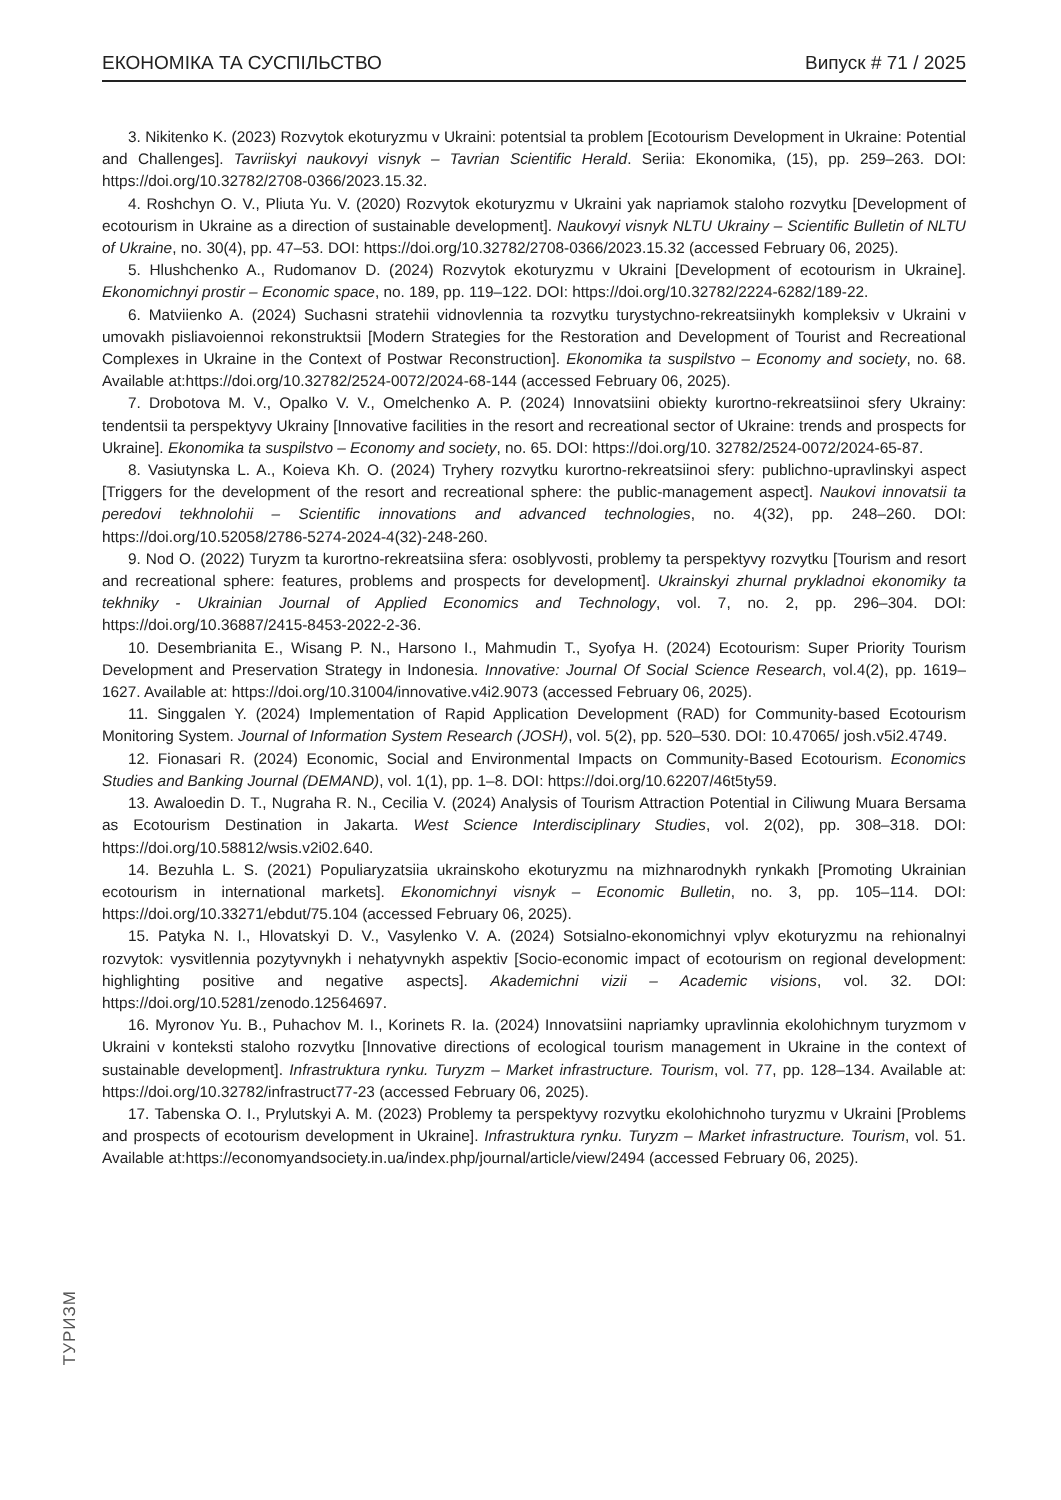ЕКОНОМІКА ТА СУСПІЛЬСТВО Випуск # 71 / 2025
3. Nikitenko K. (2023) Rozvytok ekoturyzmu v Ukraini: potentsial ta problem [Ecotourism Development in Ukraine: Potential and Challenges]. Tavriiskyi naukovyi visnyk – Tavrian Scientific Herald. Seriia: Ekonomika, (15), pp. 259–263. DOI: https://doi.org/10.32782/2708-0366/2023.15.32.
4. Roshchyn O. V., Pliuta Yu. V. (2020) Rozvytok ekoturyzmu v Ukraini yak napriamok staloho rozvytku [Development of ecotourism in Ukraine as a direction of sustainable development]. Naukovyi visnyk NLTU Ukrainy – Scientific Bulletin of NLTU of Ukraine, no. 30(4), pp. 47–53. DOI: https://doi.org/10.32782/2708-0366/2023.15.32 (accessed February 06, 2025).
5. Hlushchenko A., Rudomanov D. (2024) Rozvytok ekoturyzmu v Ukraini [Development of ecotourism in Ukraine]. Ekonomichnyi prostir – Economic space, no. 189, pp. 119–122. DOI: https://doi.org/10.32782/2224-6282/189-22.
6. Matviienko A. (2024) Suchasni stratehii vidnovlennia ta rozvytku turystychno-rekreatsiinykh kompleksiv v Ukraini v umovakh pisliavoiennoi rekonstruktsii [Modern Strategies for the Restoration and Development of Tourist and Recreational Complexes in Ukraine in the Context of Postwar Reconstruction]. Ekonomika ta suspilstvo – Economy and society, no. 68. Available at:https://doi.org/10.32782/2524-0072/2024-68-144 (accessed February 06, 2025).
7. Drobotova M. V., Opalko V. V., Omelchenko A. P. (2024) Innovatsiini obiekty kurortno-rekreatsiinoi sfery Ukrainy: tendentsii ta perspektyvy Ukrainy [Innovative facilities in the resort and recreational sector of Ukraine: trends and prospects for Ukraine]. Ekonomika ta suspilstvo – Economy and society, no. 65. DOI: https://doi.org/10. 32782/2524-0072/2024-65-87.
8. Vasiutynska L. A., Koieva Kh. O. (2024) Tryhery rozvytku kurortno-rekreatsiinoi sfery: publichno-upravlinskyi aspect [Triggers for the development of the resort and recreational sphere: the public-management aspect]. Naukovi innovatsii ta peredovi tekhnolohii – Scientific innovations and advanced technologies, no. 4(32), pp. 248–260. DOI: https://doi.org/10.52058/2786-5274-2024-4(32)-248-260.
9. Nod O. (2022) Turyzm ta kurortno-rekreatsiina sfera: osoblyvosti, problemy ta perspektyvy rozvytku [Tourism and resort and recreational sphere: features, problems and prospects for development]. Ukrainskyi zhurnal prykladnoi ekonomiky ta tekhniky - Ukrainian Journal of Applied Economics and Technology, vol. 7, no. 2, pp. 296–304. DOI: https://doi.org/10.36887/2415-8453-2022-2-36.
10. Desembrianita E., Wisang P. N., Harsono I., Mahmudin T., Syofya H. (2024) Ecotourism: Super Priority Tourism Development and Preservation Strategy in Indonesia. Innovative: Journal Of Social Science Research, vol.4(2), pp. 1619–1627. Available at: https://doi.org/10.31004/innovative.v4i2.9073 (accessed February 06, 2025).
11. Singgalen Y. (2024) Implementation of Rapid Application Development (RAD) for Community-based Ecotourism Monitoring System. Journal of Information System Research (JOSH), vol. 5(2), pp. 520–530. DOI: 10.47065/ josh.v5i2.4749.
12. Fionasari R. (2024) Economic, Social and Environmental Impacts on Community-Based Ecotourism. Economics Studies and Banking Journal (DEMAND), vol. 1(1), pp. 1–8. DOI: https://doi.org/10.62207/46t5ty59.
13. Awaloedin D. T., Nugraha R. N., Cecilia V. (2024) Analysis of Tourism Attraction Potential in Ciliwung Muara Bersama as Ecotourism Destination in Jakarta. West Science Interdisciplinary Studies, vol. 2(02), pp. 308–318. DOI: https://doi.org/10.58812/wsis.v2i02.640.
14. Bezuhla L. S. (2021) Populiaryzatsiia ukrainskoho ekoturyzmu na mizhnarodnykh rynkakh [Promoting Ukrainian ecotourism in international markets]. Ekonomichnyi visnyk – Economic Bulletin, no. 3, pp. 105–114. DOI: https://doi.org/10.33271/ebdut/75.104 (accessed February 06, 2025).
15. Patyka N. I., Hlovatskyi D. V., Vasylenko V. A. (2024) Sotsialno-ekonomichnyi vplyv ekoturyzmu na rehionalnyi rozvytok: vysvitlennia pozytyvnykh i nehatyvnykh aspektiv [Socio-economic impact of ecotourism on regional development: highlighting positive and negative aspects]. Akademichni vizii – Academic visions, vol. 32. DOI: https://doi.org/10.5281/zenodo.12564697.
16. Myronov Yu. B., Puhachov M. I., Korinets R. Ia. (2024) Innovatsiini napriamky upravlinnia ekolohichnym turyzmom v Ukraini v konteksti staloho rozvytku [Innovative directions of ecological tourism management in Ukraine in the context of sustainable development]. Infrastruktura rynku. Turyzm – Market infrastructure. Tourism, vol. 77, pp. 128–134. Available at: https://doi.org/10.32782/infrastruct77-23 (accessed February 06, 2025).
17. Tabenska O. I., Prylutskyi A. M. (2023) Problemy ta perspektyvy rozvytku ekolohichnoho turyzmu v Ukraini [Problems and prospects of ecotourism development in Ukraine]. Infrastruktura rynku. Turyzm – Market infrastructure. Tourism, vol. 51. Available at:https://economyandsociety.in.ua/index.php/journal/article/view/2494 (accessed February 06, 2025).
ТУРИЗМ